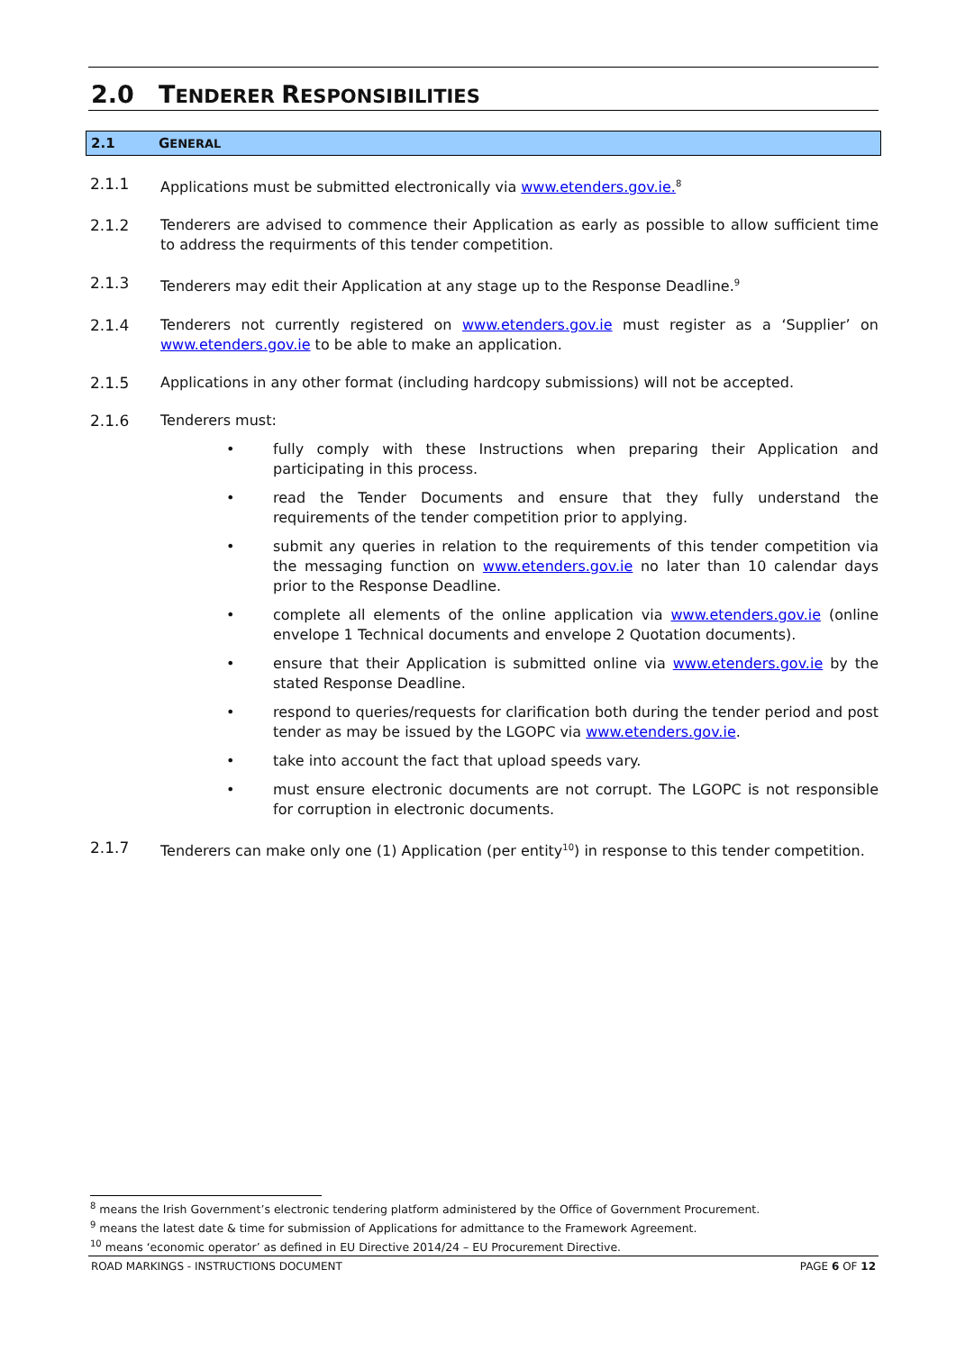2.0 TENDERER RESPONSIBILITIES
2.1 GENERAL
2.1.1 Applications must be submitted electronically via www.etenders.gov.ie.<sup>8</sup>
2.1.2 Tenderers are advised to commence their Application as early as possible to allow sufficient time to address the requirments of this tender competition.
2.1.3 Tenderers may edit their Application at any stage up to the Response Deadline.<sup>9</sup>
2.1.4 Tenderers not currently registered on www.etenders.gov.ie must register as a ‘Supplier’ on www.etenders.gov.ie to be able to make an application.
2.1.5 Applications in any other format (including hardcopy submissions) will not be accepted.
2.1.6 Tenderers must:
• fully comply with these Instructions when preparing their Application and participating in this process.
• read the Tender Documents and ensure that they fully understand the requirements of the tender competition prior to applying.
• submit any queries in relation to the requirements of this tender competition via the messaging function on www.etenders.gov.ie no later than 10 calendar days prior to the Response Deadline.
• complete all elements of the online application via www.etenders.gov.ie (online envelope 1 Technical documents and envelope 2 Quotation documents).
• ensure that their Application is submitted online via www.etenders.gov.ie by the stated Response Deadline.
• respond to queries/requests for clarification both during the tender period and post tender as may be issued by the LGOPC via www.etenders.gov.ie.
• take into account the fact that upload speeds vary.
• must ensure electronic documents are not corrupt. The LGOPC is not responsible for corruption in electronic documents.
2.1.7 Tenderers can make only one (1) Application (per entity<sup>10</sup>) in response to this tender competition.
<sup>8</sup> means the Irish Government’s electronic tendering platform administered by the Office of Government Procurement.
<sup>9</sup> means the latest date & time for submission of Applications for admittance to the Framework Agreement.
<sup>10</sup> means ‘economic operator’ as defined in EU Directive 2014/24 – EU Procurement Directive.
ROAD MARKINGS - INSTRUCTIONS DOCUMENT PAGE 6 OF 12